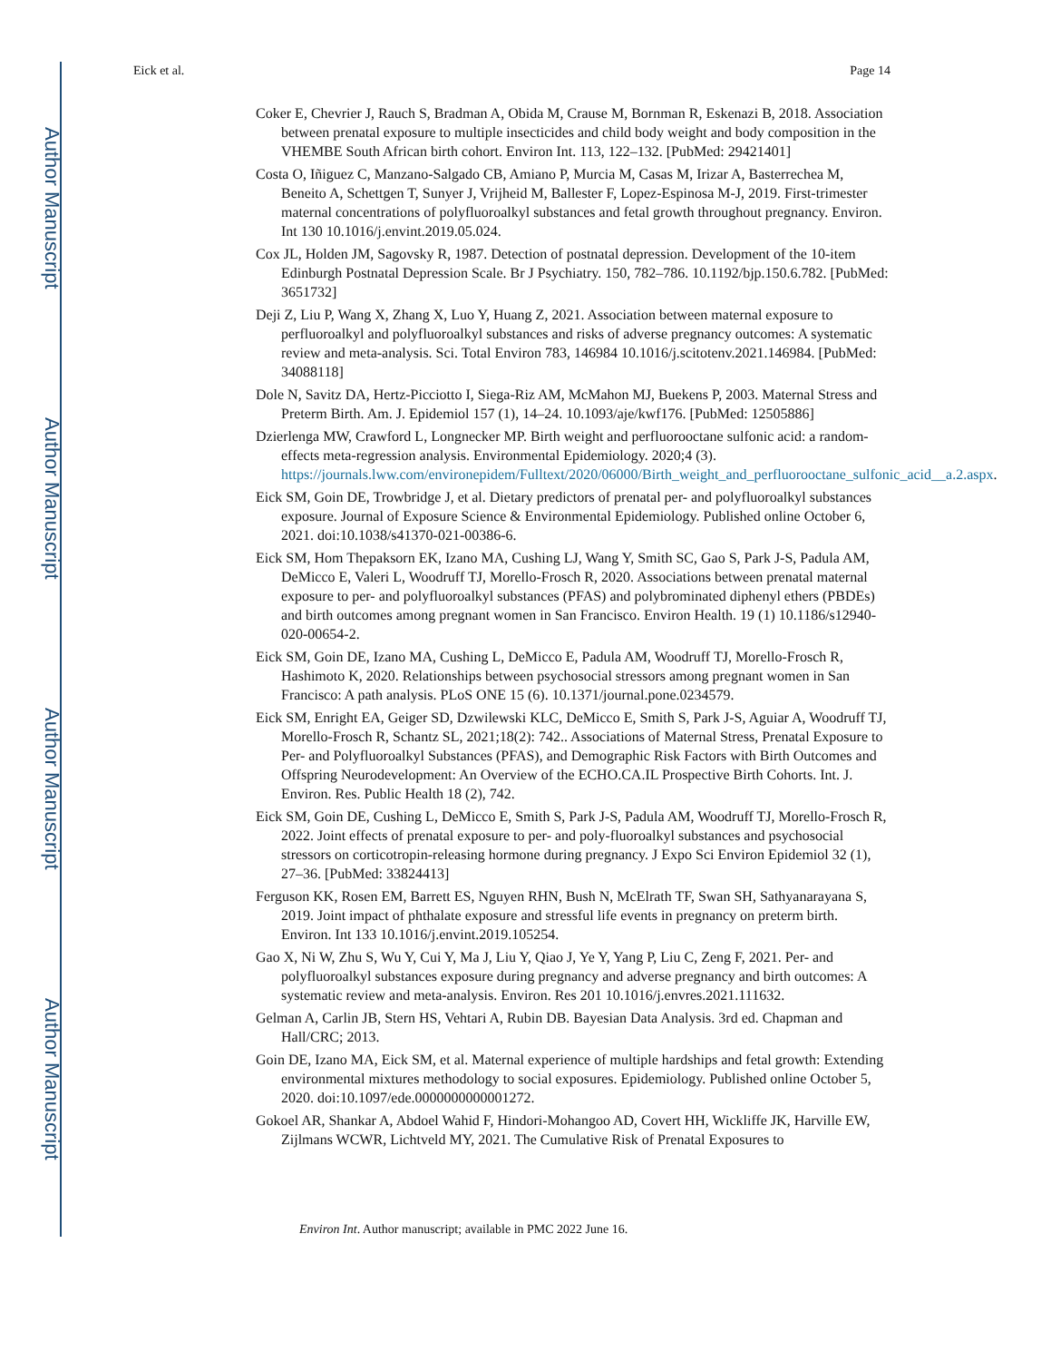Author Manuscript
Author Manuscript
Author Manuscript
Author Manuscript
Eick et al. Page 14
Coker E, Chevrier J, Rauch S, Bradman A, Obida M, Crause M, Bornman R, Eskenazi B, 2018. Association between prenatal exposure to multiple insecticides and child body weight and body composition in the VHEMBE South African birth cohort. Environ Int. 113, 122–132. [PubMed: 29421401]
Costa O, Iñiguez C, Manzano-Salgado CB, Amiano P, Murcia M, Casas M, Irizar A, Basterrechea M, Beneito A, Schettgen T, Sunyer J, Vrijheid M, Ballester F, Lopez-Espinosa M-J, 2019. First-trimester maternal concentrations of polyfluoroalkyl substances and fetal growth throughout pregnancy. Environ. Int 130 10.1016/j.envint.2019.05.024.
Cox JL, Holden JM, Sagovsky R, 1987. Detection of postnatal depression. Development of the 10-item Edinburgh Postnatal Depression Scale. Br J Psychiatry. 150, 782–786. 10.1192/bjp.150.6.782. [PubMed: 3651732]
Deji Z, Liu P, Wang X, Zhang X, Luo Y, Huang Z, 2021. Association between maternal exposure to perfluoroalkyl and polyfluoroalkyl substances and risks of adverse pregnancy outcomes: A systematic review and meta-analysis. Sci. Total Environ 783, 146984 10.1016/j.scitotenv.2021.146984. [PubMed: 34088118]
Dole N, Savitz DA, Hertz-Picciotto I, Siega-Riz AM, McMahon MJ, Buekens P, 2003. Maternal Stress and Preterm Birth. Am. J. Epidemiol 157 (1), 14–24. 10.1093/aje/kwf176. [PubMed: 12505886]
Dzierlenga MW, Crawford L, Longnecker MP. Birth weight and perfluorooctane sulfonic acid: a random-effects meta-regression analysis. Environmental Epidemiology. 2020;4 (3). https://journals.lww.com/environepidem/Fulltext/2020/06000/Birth_weight_and_perfluorooctane_sulfonic_acid__a.2.aspx.
Eick SM, Goin DE, Trowbridge J, et al. Dietary predictors of prenatal per- and polyfluoroalkyl substances exposure. Journal of Exposure Science & Environmental Epidemiology. Published online October 6, 2021. doi:10.1038/s41370-021-00386-6.
Eick SM, Hom Thepaksorn EK, Izano MA, Cushing LJ, Wang Y, Smith SC, Gao S, Park J-S, Padula AM, DeMicco E, Valeri L, Woodruff TJ, Morello-Frosch R, 2020. Associations between prenatal maternal exposure to per- and polyfluoroalkyl substances (PFAS) and polybrominated diphenyl ethers (PBDEs) and birth outcomes among pregnant women in San Francisco. Environ Health. 19 (1) 10.1186/s12940-020-00654-2.
Eick SM, Goin DE, Izano MA, Cushing L, DeMicco E, Padula AM, Woodruff TJ, Morello-Frosch R, Hashimoto K, 2020. Relationships between psychosocial stressors among pregnant women in San Francisco: A path analysis. PLoS ONE 15 (6). 10.1371/journal.pone.0234579.
Eick SM, Enright EA, Geiger SD, Dzwilewski KLC, DeMicco E, Smith S, Park J-S, Aguiar A, Woodruff TJ, Morello-Frosch R, Schantz SL, 2021;18(2): 742.. Associations of Maternal Stress, Prenatal Exposure to Per- and Polyfluoroalkyl Substances (PFAS), and Demographic Risk Factors with Birth Outcomes and Offspring Neurodevelopment: An Overview of the ECHO.CA.IL Prospective Birth Cohorts. Int. J. Environ. Res. Public Health 18 (2), 742.
Eick SM, Goin DE, Cushing L, DeMicco E, Smith S, Park J-S, Padula AM, Woodruff TJ, Morello-Frosch R, 2022. Joint effects of prenatal exposure to per- and poly-fluoroalkyl substances and psychosocial stressors on corticotropin-releasing hormone during pregnancy. J Expo Sci Environ Epidemiol 32 (1), 27–36. [PubMed: 33824413]
Ferguson KK, Rosen EM, Barrett ES, Nguyen RHN, Bush N, McElrath TF, Swan SH, Sathyanarayana S, 2019. Joint impact of phthalate exposure and stressful life events in pregnancy on preterm birth. Environ. Int 133 10.1016/j.envint.2019.105254.
Gao X, Ni W, Zhu S, Wu Y, Cui Y, Ma J, Liu Y, Qiao J, Ye Y, Yang P, Liu C, Zeng F, 2021. Per- and polyfluoroalkyl substances exposure during pregnancy and adverse pregnancy and birth outcomes: A systematic review and meta-analysis. Environ. Res 201 10.1016/j.envres.2021.111632.
Gelman A, Carlin JB, Stern HS, Vehtari A, Rubin DB. Bayesian Data Analysis. 3rd ed. Chapman and Hall/CRC; 2013.
Goin DE, Izano MA, Eick SM, et al. Maternal experience of multiple hardships and fetal growth: Extending environmental mixtures methodology to social exposures. Epidemiology. Published online October 5, 2020. doi:10.1097/ede.0000000000001272.
Gokoel AR, Shankar A, Abdoel Wahid F, Hindori-Mohangoo AD, Covert HH, Wickliffe JK, Harville EW, Zijlmans WCWR, Lichtveld MY, 2021. The Cumulative Risk of Prenatal Exposures to
Environ Int. Author manuscript; available in PMC 2022 June 16.